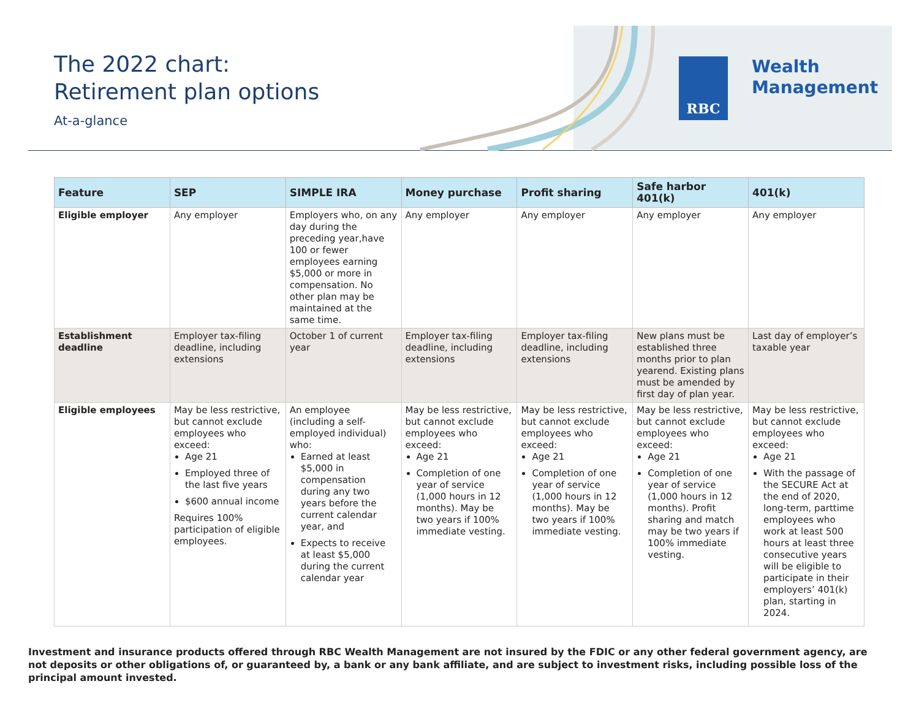The 2022 chart:
Retirement plan options
At-a-glance
RBC
Wealth
Management
| Feature | SEP | SIMPLE IRA | Money purchase | Profit sharing | Safe harbor 401(k) | 401(k) |
| --- | --- | --- | --- | --- | --- | --- |
| Eligible employer | Any employer | Employers who, on any day during the preceding year,have 100 or fewer employees earning $5,000 or more in compensation. No other plan may be maintained at the same time. | Any employer | Any employer | Any employer | Any employer |
| Establishment deadline | Employer tax-filing deadline, including extensions | October 1 of current year | Employer tax-filing deadline, including extensions | Employer tax-filing deadline, including extensions | New plans must be established three months prior to plan yearend. Existing plans must be amended by first day of plan year. | Last day of employer’s taxable year |
| Eligible employees | May be less restrictive, but cannot exclude employees who exceed: Age 21 Employed three of the last five years $600 annual income Requires 100% participation of eligible employees. | An employee (including a self-employed individual) who: Earned at least $5,000 in compensation during any two years before the current calendar year, and Expects to receive at least $5,000 during the current calendar year | May be less restrictive, but cannot exclude employees who exceed: Age 21 Completion of one year of service (1,000 hours in 12 months). May be two years if 100% immediate vesting. | May be less restrictive, but cannot exclude employees who exceed: Age 21 Completion of one year of service (1,000 hours in 12 months). May be two years if 100% immediate vesting. | May be less restrictive, but cannot exclude employees who exceed: Age 21 Completion of one year of service (1,000 hours in 12 months). Profit sharing and match may be two years if 100% immediate vesting. | May be less restrictive, but cannot exclude employees who exceed: Age 21 With the passage of the SECURE Act at the end of 2020, long-term, parttime employees who work at least 500 hours at least three consecutive years will be eligible to participate in their employers’ 401(k) plan, starting in 2024. |
Investment and insurance products offered through RBC Wealth Management are not insured by the FDIC or any other federal government agency, are not deposits or other obligations of, or guaranteed by, a bank or any bank affiliate, and are subject to investment risks, including possible loss of the principal amount invested.